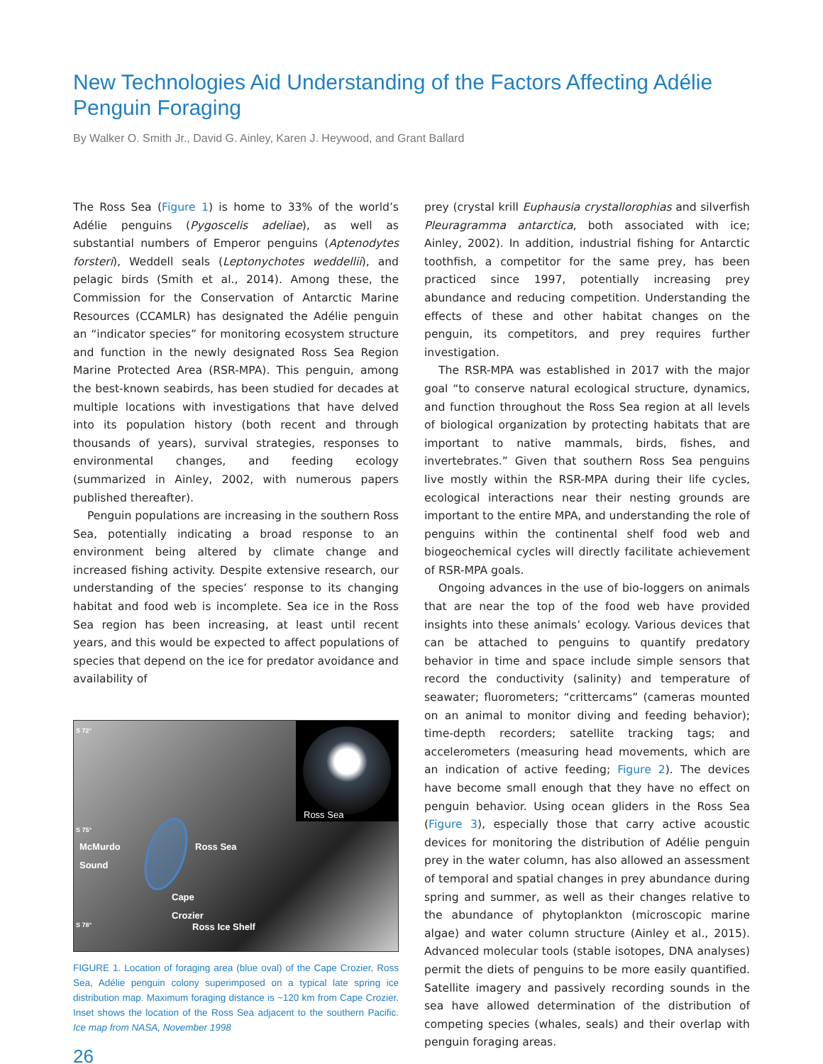New Technologies Aid Understanding of the Factors Affecting Adélie Penguin Foraging
By Walker O. Smith Jr., David G. Ainley, Karen J. Heywood, and Grant Ballard
The Ross Sea (Figure 1) is home to 33% of the world’s Adélie penguins (Pygoscelis adeliae), as well as substantial numbers of Emperor penguins (Aptenodytes forsteri), Weddell seals (Leptonychotes weddellii), and pelagic birds (Smith et al., 2014). Among these, the Commission for the Conservation of Antarctic Marine Resources (CCAMLR) has designated the Adélie penguin an “indicator species” for monitoring ecosystem structure and function in the newly designated Ross Sea Region Marine Protected Area (RSR-MPA). This penguin, among the best-known seabirds, has been studied for decades at multiple locations with investigations that have delved into its population history (both recent and through thousands of years), survival strategies, responses to environmental changes, and feeding ecology (summarized in Ainley, 2002, with numerous papers published thereafter).
Penguin populations are increasing in the southern Ross Sea, potentially indicating a broad response to an environment being altered by climate change and increased fishing activity. Despite extensive research, our understanding of the species’ response to its changing habitat and food web is incomplete. Sea ice in the Ross Sea region has been increasing, at least until recent years, and this would be expected to affect populations of species that depend on the ice for predator avoidance and availability of
S 72°
S 75°
S 78°
Ross Sea
McMurdo
Sound
Ross Sea
Cape
Crozier
Ross Ice Shelf
FIGURE 1. Location of foraging area (blue oval) of the Cape Crozier, Ross Sea, Adélie penguin colony superimposed on a typical late spring ice distribution map. Maximum foraging distance is ~120 km from Cape Crozier. Inset shows the location of the Ross Sea adjacent to the southern Pacific. Ice map from NASA, November 1998
26
prey (crystal krill Euphausia crystallorophias and silverfish Pleuragramma antarctica, both associated with ice; Ainley, 2002). In addition, industrial fishing for Antarctic toothfish, a competitor for the same prey, has been practiced since 1997, potentially increasing prey abundance and reducing competition. Understanding the effects of these and other habitat changes on the penguin, its competitors, and prey requires further investigation.
The RSR-MPA was established in 2017 with the major goal “to conserve natural ecological structure, dynamics, and function throughout the Ross Sea region at all levels of biological organization by protecting habitats that are important to native mammals, birds, fishes, and invertebrates.” Given that southern Ross Sea penguins live mostly within the RSR-MPA during their life cycles, ecological interactions near their nesting grounds are important to the entire MPA, and understanding the role of penguins within the continental shelf food web and biogeochemical cycles will directly facilitate achievement of RSR-MPA goals.
Ongoing advances in the use of bio-loggers on animals that are near the top of the food web have provided insights into these animals’ ecology. Various devices that can be attached to penguins to quantify predatory behavior in time and space include simple sensors that record the conductivity (salinity) and temperature of seawater; fluorometers; “crittercams” (cameras mounted on an animal to monitor diving and feeding behavior); time-depth recorders; satellite tracking tags; and accelerometers (measuring head movements, which are an indication of active feeding; Figure 2). The devices have become small enough that they have no effect on penguin behavior. Using ocean gliders in the Ross Sea (Figure 3), especially those that carry active acoustic devices for monitoring the distribution of Adélie penguin prey in the water column, has also allowed an assessment of temporal and spatial changes in prey abundance during spring and summer, as well as their changes relative to the abundance of phytoplankton (microscopic marine algae) and water column structure (Ainley et al., 2015). Advanced molecular tools (stable isotopes, DNA analyses) permit the diets of penguins to be more easily quantified. Satellite imagery and passively recording sounds in the sea have allowed determination of the distribution of competing species (whales, seals) and their overlap with penguin foraging areas.